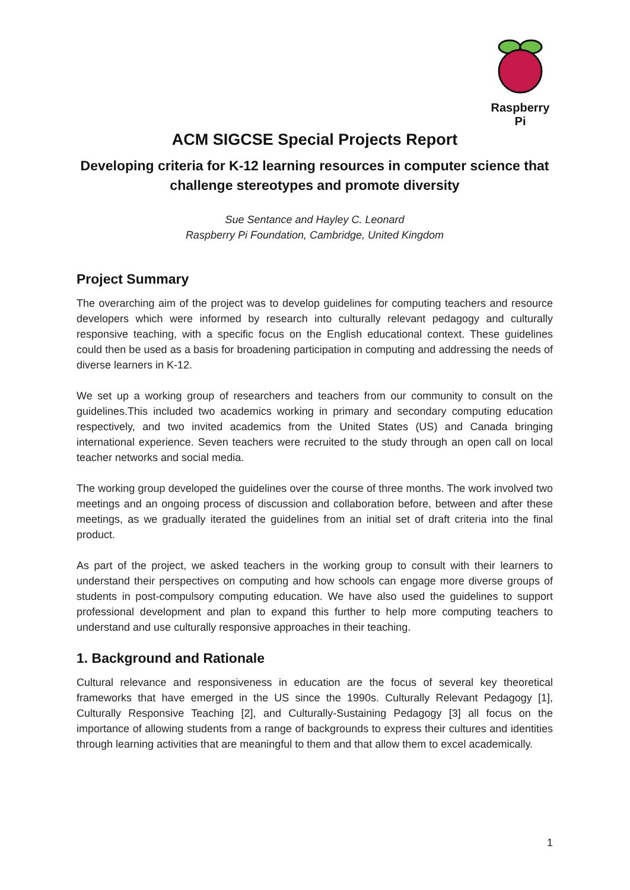Raspberry Pi
ACM SIGCSE Special Projects Report
Developing criteria for K-12 learning resources in computer science that challenge stereotypes and promote diversity
Sue Sentance and Hayley C. Leonard
Raspberry Pi Foundation, Cambridge, United Kingdom
Project Summary
The overarching aim of the project was to develop guidelines for computing teachers and resource developers which were informed by research into culturally relevant pedagogy and culturally responsive teaching, with a specific focus on the English educational context. These guidelines could then be used as a basis for broadening participation in computing and addressing the needs of diverse learners in K-12.
We set up a working group of researchers and teachers from our community to consult on the guidelines.This included two academics working in primary and secondary computing education respectively, and two invited academics from the United States (US) and Canada bringing international experience. Seven teachers were recruited to the study through an open call on local teacher networks and social media.
The working group developed the guidelines over the course of three months. The work involved two meetings and an ongoing process of discussion and collaboration before, between and after these meetings, as we gradually iterated the guidelines from an initial set of draft criteria into the final product.
As part of the project, we asked teachers in the working group to consult with their learners to understand their perspectives on computing and how schools can engage more diverse groups of students in post-compulsory computing education. We have also used the guidelines to support professional development and plan to expand this further to help more computing teachers to understand and use culturally responsive approaches in their teaching.
1. Background and Rationale
Cultural relevance and responsiveness in education are the focus of several key theoretical frameworks that have emerged in the US since the 1990s. Culturally Relevant Pedagogy [1], Culturally Responsive Teaching [2], and Culturally-Sustaining Pedagogy [3] all focus on the importance of allowing students from a range of backgrounds to express their cultures and identities through learning activities that are meaningful to them and that allow them to excel academically.
1